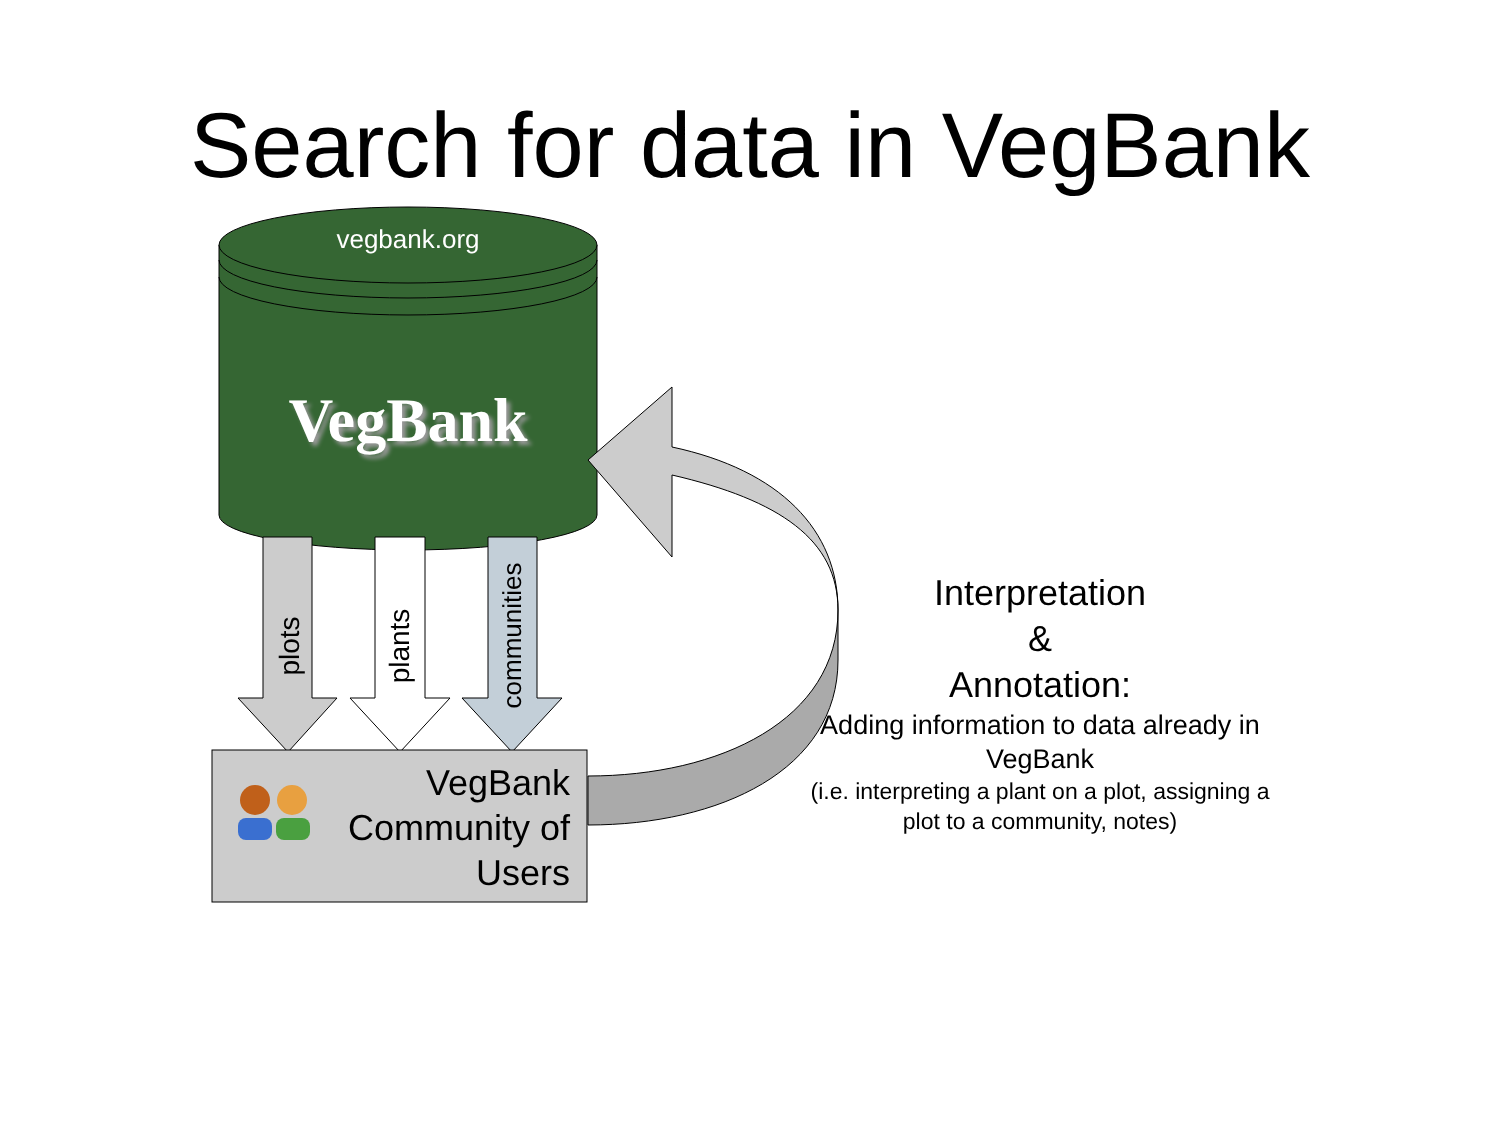Search for data in VegBank
vegbank.org
VegBank
plots plants communities
VegBank Community of Users
Interpretation
&
Annotation:
Adding information to data already in VegBank
(i.e. interpreting a plant on a plot, assigning a plot to a community, notes)